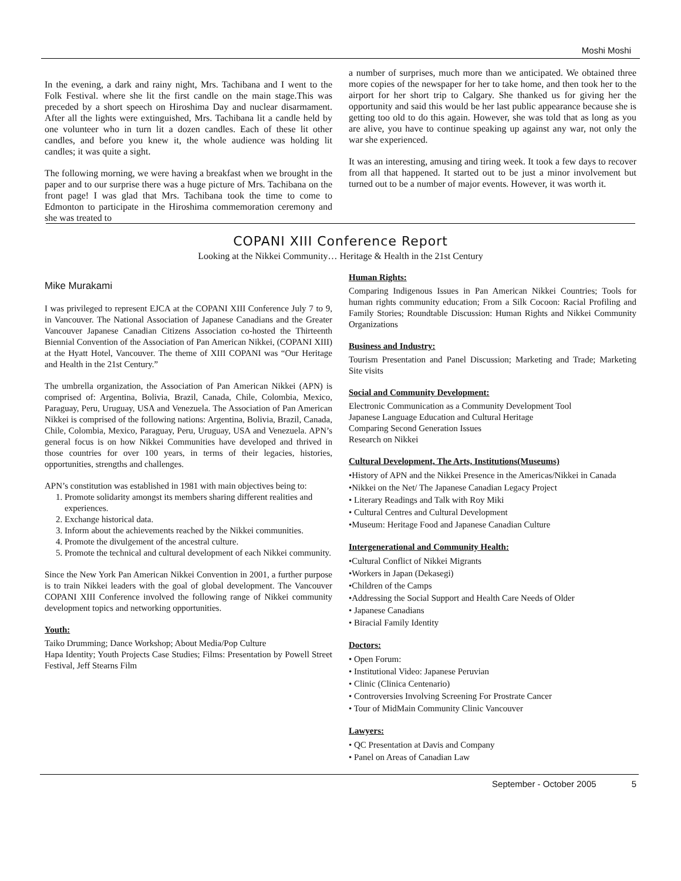Moshi Moshi
In the evening, a dark and rainy night, Mrs. Tachibana and I went to the Folk Festival. where she lit the first candle on the main stage.This was preceded by a short speech on Hiroshima Day and nuclear disarmament. After all the lights were extinguished, Mrs. Tachibana lit a candle held by one volunteer who in turn lit a dozen candles. Each of these lit other candles, and before you knew it, the whole audience was holding lit candles; it was quite a sight.
The following morning, we were having a breakfast when we brought in the paper and to our surprise there was a huge picture of Mrs. Tachibana on the front page! I was glad that Mrs. Tachibana took the time to come to Edmonton to participate in the Hiroshima commemoration ceremony and she was treated to
a number of surprises, much more than we anticipated. We obtained three more copies of the newspaper for her to take home, and then took her to the airport for her short trip to Calgary. She thanked us for giving her the opportunity and said this would be her last public appearance because she is getting too old to do this again. However, she was told that as long as you are alive, you have to continue speaking up against any war, not only the war she experienced.
It was an interesting, amusing and tiring week. It took a few days to recover from all that happened. It started out to be just a minor involvement but turned out to be a number of major events. However, it was worth it.
COPANI XIII Conference Report
Looking at the Nikkei Community… Heritage & Health in the 21st Century
Mike Murakami
I was privileged to represent EJCA at the COPANI XIII Conference July 7 to 9, in Vancouver. The National Association of Japanese Canadians and the Greater Vancouver Japanese Canadian Citizens Association co-hosted the Thirteenth Biennial Convention of the Association of Pan American Nikkei, (COPANI XIII) at the Hyatt Hotel, Vancouver. The theme of XIII COPANI was “Our Heritage and Health in the 21st Century.”
The umbrella organization, the Association of Pan American Nikkei (APN) is comprised of: Argentina, Bolivia, Brazil, Canada, Chile, Colombia, Mexico, Paraguay, Peru, Uruguay, USA and Venezuela. The Association of Pan American Nikkei is comprised of the following nations: Argentina, Bolivia, Brazil, Canada, Chile, Colombia, Mexico, Paraguay, Peru, Uruguay, USA and Venezuela. APN’s general focus is on how Nikkei Communities have developed and thrived in those countries for over 100 years, in terms of their legacies, histories, opportunities, strengths and challenges.
APN’s constitution was established in 1981 with main objectives being to:
1. Promote solidarity amongst its members sharing different realities and experiences.
2. Exchange historical data.
3. Inform about the achievements reached by the Nikkei communities.
4. Promote the divulgement of the ancestral culture.
5. Promote the technical and cultural development of each Nikkei community.
Since the New York Pan American Nikkei Convention in 2001, a further purpose is to train Nikkei leaders with the goal of global development. The Vancouver COPANI XIII Conference involved the following range of Nikkei community development topics and networking opportunities.
Youth:
Taiko Drumming; Dance Workshop; About Media/Pop Culture
Hapa Identity; Youth Projects Case Studies; Films: Presentation by Powell Street Festival, Jeff Stearns Film
Human Rights:
Comparing Indigenous Issues in Pan American Nikkei Countries; Tools for human rights community education; From a Silk Cocoon: Racial Profiling and Family Stories; Roundtable Discussion: Human Rights and Nikkei Community Organizations
Business and Industry:
Tourism Presentation and Panel Discussion; Marketing and Trade; Marketing Site visits
Social and Community Development:
Electronic Communication as a Community Development Tool
Japanese Language Education and Cultural Heritage
Comparing Second Generation Issues
Research on Nikkei
Cultural Development, The Arts, Institutions(Museums)
•History of APN and the Nikkei Presence in the Americas/Nikkei in Canada
•Nikkei on the Net/ The Japanese Canadian Legacy Project
• Literary Readings and Talk with Roy Miki
• Cultural Centres and Cultural Development
•Museum: Heritage Food and Japanese Canadian Culture
Intergenerational and Community Health:
•Cultural Conflict of Nikkei Migrants
•Workers in Japan (Dekasegi)
•Children of the Camps
•Addressing the Social Support and Health Care Needs of Older
• Japanese Canadians
• Biracial Family Identity
Doctors:
• Open Forum:
• Institutional Video: Japanese Peruvian
• Clinic (Clinica Centenario)
• Controversies Involving Screening For Prostrate Cancer
• Tour of MidMain Community Clinic Vancouver
Lawyers:
• QC Presentation at Davis and Company
• Panel on Areas of Canadian Law
September - October 2005 5